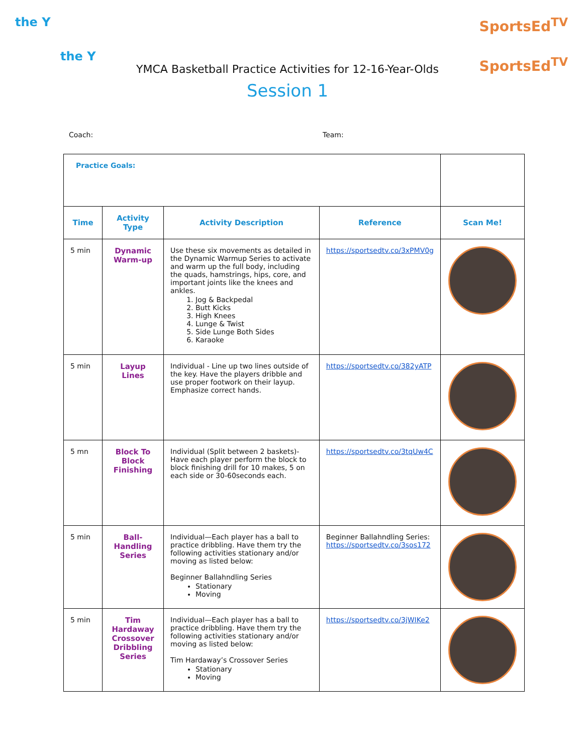the Y
the Y
YMCA Basketball Practice Activities for 12-16-Year-Olds
Session 1
SportsEd<sup>TV</sup>
SportsEd<sup>TV</sup>
Coach: Team:
| Practice Goals: | | | | |
| Time | Activity Type | Activity Description | Reference | Scan Me! |
| 5 min | Dynamic Warm-up | Use these six movements as detailed in the Dynamic Warmup Series to activate and warm up the full body, including the quads, hamstrings, hips, core, and important joints like the knees and ankles. 1. Jog & Backpedal 2. Butt Kicks 3. High Knees 4. Lunge & Twist 5. Side Lunge Both Sides 6. Karaoke | https://sportsedtv.co/3xPMV0g | |
| 5 min | Layup Lines | Individual - Line up two lines outside of the key. Have the players dribble and use proper footwork on their layup. Emphasize correct hands. | https://sportsedtv.co/382yATP | |
| 5 mn | Block To Block Finishing | Individual (Split between 2 baskets)-Have each player perform the block to block finishing drill for 10 makes, 5 on each side or 30-60seconds each. | https://sportsedtv.co/3tqUw4C | |
| 5 min | Ball-Handling Series | Individual—Each player has a ball to practice dribbling. Have them try the following activities stationary and/or moving as listed below: Beginner Ballahndling Series Stationary Moving | Beginner Ballahndling Series: https://sportsedtv.co/3sos172 | |
| 5 min | Tim Hardaway Crossover Dribbling Series | Individual—Each player has a ball to practice dribbling. Have them try the following activities stationary and/or moving as listed below: Tim Hardaway’s Crossover Series Stationary Moving | https://sportsedtv.co/3jWIKe2 | |